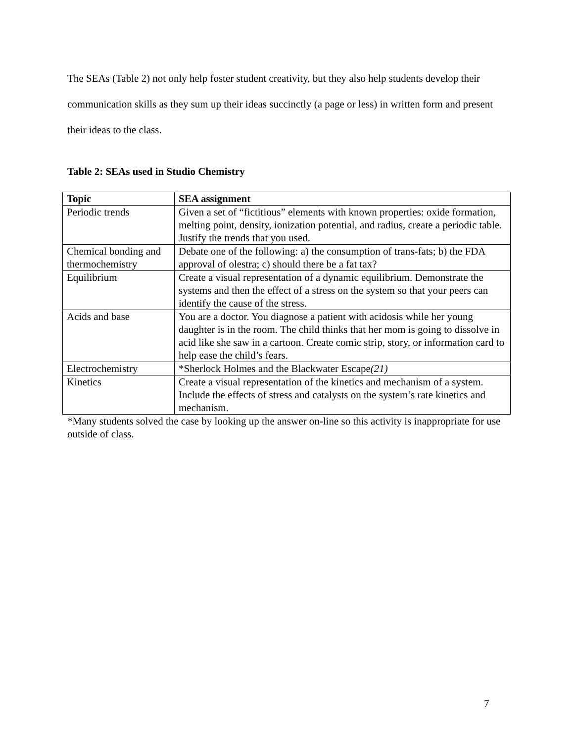The SEAs (Table 2) not only help foster student creativity, but they also help students develop their communication skills as they sum up their ideas succinctly (a page or less) in written form and present their ideas to the class.
Table 2: SEAs used in Studio Chemistry
| Topic | SEA assignment |
| --- | --- |
| Periodic trends | Given a set of “fictitious” elements with known properties: oxide formation, melting point, density, ionization potential, and radius, create a periodic table. Justify the trends that you used. |
| Chemical bonding and thermochemistry | Debate one of the following: a) the consumption of trans-fats; b) the FDA approval of olestra; c) should there be a fat tax? |
| Equilibrium | Create a visual representation of a dynamic equilibrium. Demonstrate the systems and then the effect of a stress on the system so that your peers can identify the cause of the stress. |
| Acids and base | You are a doctor. You diagnose a patient with acidosis while her young daughter is in the room. The child thinks that her mom is going to dissolve in acid like she saw in a cartoon. Create comic strip, story, or information card to help ease the child’s fears. |
| Electrochemistry | *Sherlock Holmes and the Blackwater Escape (21) |
| Kinetics | Create a visual representation of the kinetics and mechanism of a system. Include the effects of stress and catalysts on the system’s rate kinetics and mechanism. |
*Many students solved the case by looking up the answer on-line so this activity is inappropriate for use outside of class.
7